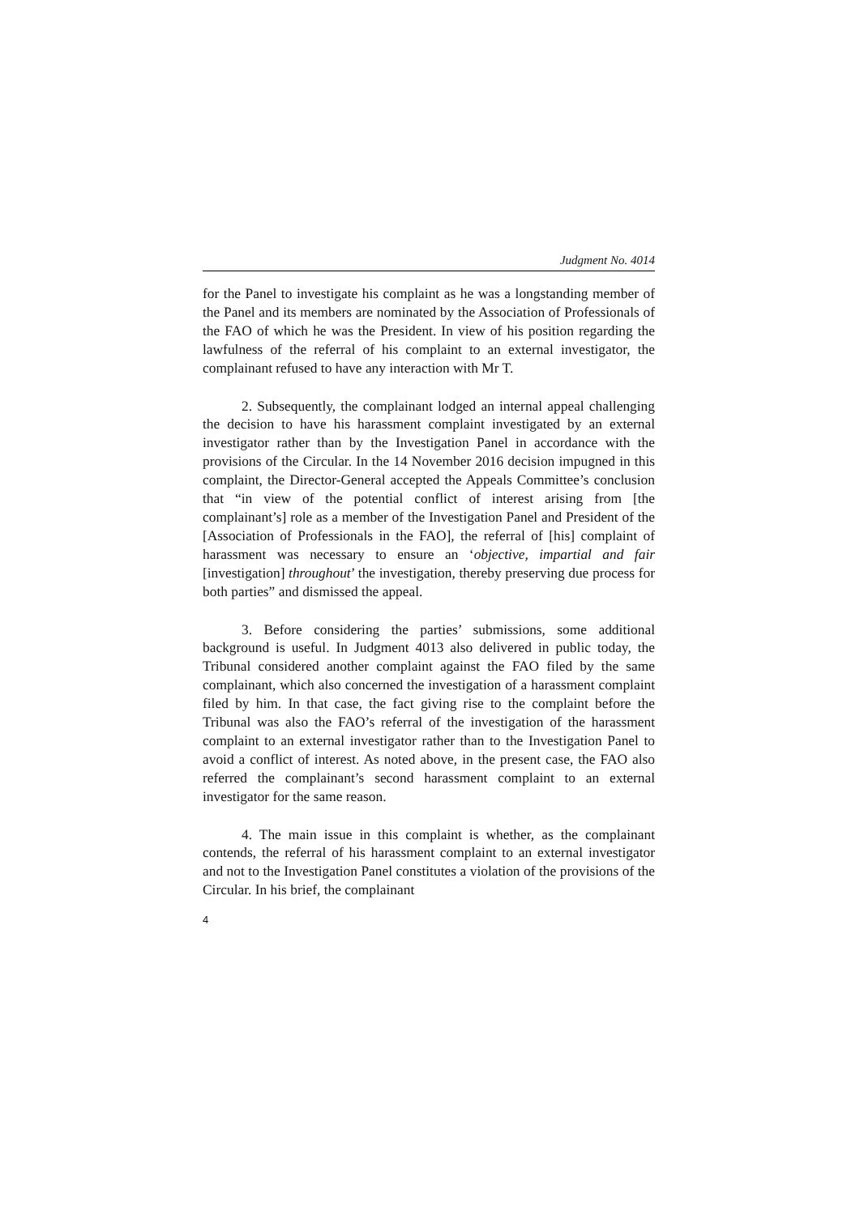Judgment No. 4014
for the Panel to investigate his complaint as he was a longstanding member of the Panel and its members are nominated by the Association of Professionals of the FAO of which he was the President. In view of his position regarding the lawfulness of the referral of his complaint to an external investigator, the complainant refused to have any interaction with Mr T.
2. Subsequently, the complainant lodged an internal appeal challenging the decision to have his harassment complaint investigated by an external investigator rather than by the Investigation Panel in accordance with the provisions of the Circular. In the 14 November 2016 decision impugned in this complaint, the Director-General accepted the Appeals Committee’s conclusion that “in view of the potential conflict of interest arising from [the complainant’s] role as a member of the Investigation Panel and President of the [Association of Professionals in the FAO], the referral of [his] complaint of harassment was necessary to ensure an ‘objective, impartial and fair [investigation] throughout’ the investigation, thereby preserving due process for both parties” and dismissed the appeal.
3. Before considering the parties’ submissions, some additional background is useful. In Judgment 4013 also delivered in public today, the Tribunal considered another complaint against the FAO filed by the same complainant, which also concerned the investigation of a harassment complaint filed by him. In that case, the fact giving rise to the complaint before the Tribunal was also the FAO’s referral of the investigation of the harassment complaint to an external investigator rather than to the Investigation Panel to avoid a conflict of interest. As noted above, in the present case, the FAO also referred the complainant’s second harassment complaint to an external investigator for the same reason.
4. The main issue in this complaint is whether, as the complainant contends, the referral of his harassment complaint to an external investigator and not to the Investigation Panel constitutes a violation of the provisions of the Circular. In his brief, the complainant
4